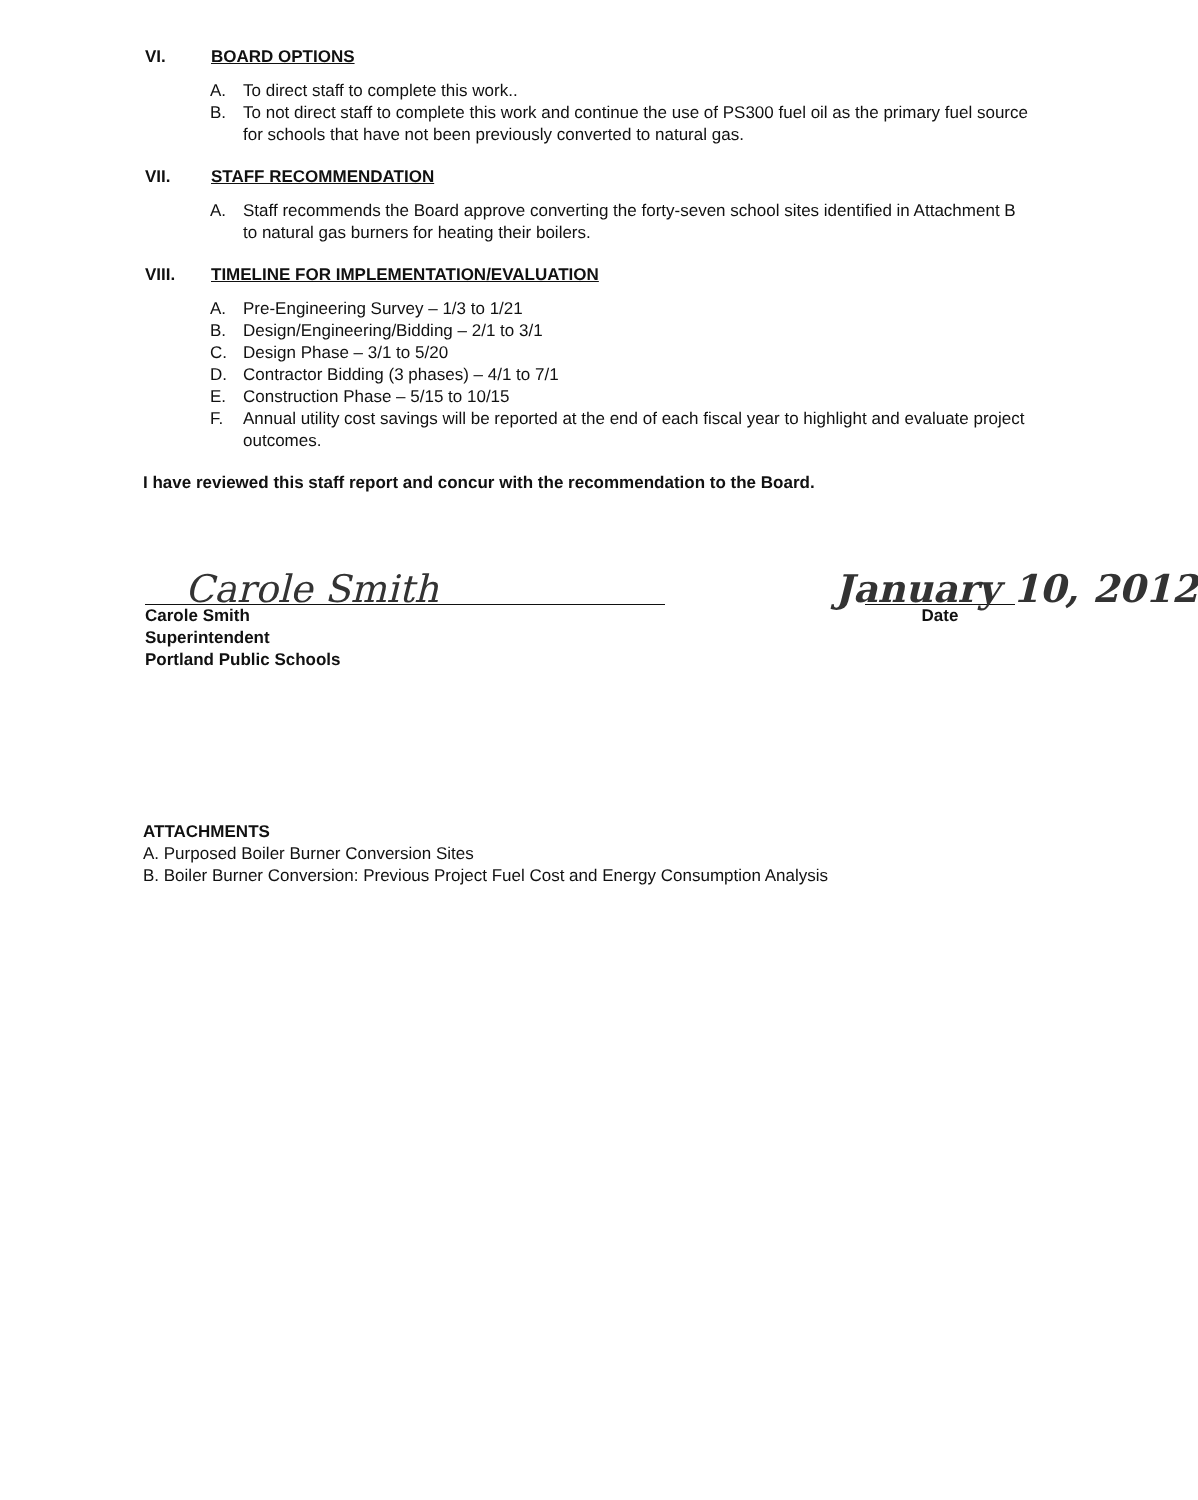VI. BOARD OPTIONS
A. To direct staff to complete this work..
B. To not direct staff to complete this work and continue the use of PS300 fuel oil as the primary fuel source for schools that have not been previously converted to natural gas.
VII. STAFF RECOMMENDATION
A. Staff recommends the Board approve converting the forty-seven school sites identified in Attachment B to natural gas burners for heating their boilers.
VIII. TIMELINE FOR IMPLEMENTATION/EVALUATION
A. Pre-Engineering Survey – 1/3 to 1/21
B. Design/Engineering/Bidding – 2/1 to 3/1
C. Design Phase – 3/1 to 5/20
D. Contractor Bidding (3 phases) – 4/1 to 7/1
E. Construction Phase – 5/15 to 10/15
F. Annual utility cost savings will be reported at the end of each fiscal year to highlight and evaluate project outcomes.
I have reviewed this staff report and concur with the recommendation to the Board.
Carole Smith
Carole Smith
Superintendent
Portland Public Schools
January 10, 2012
Date
ATTACHMENTS
A. Purposed Boiler Burner Conversion Sites
B. Boiler Burner Conversion: Previous Project Fuel Cost and Energy Consumption Analysis